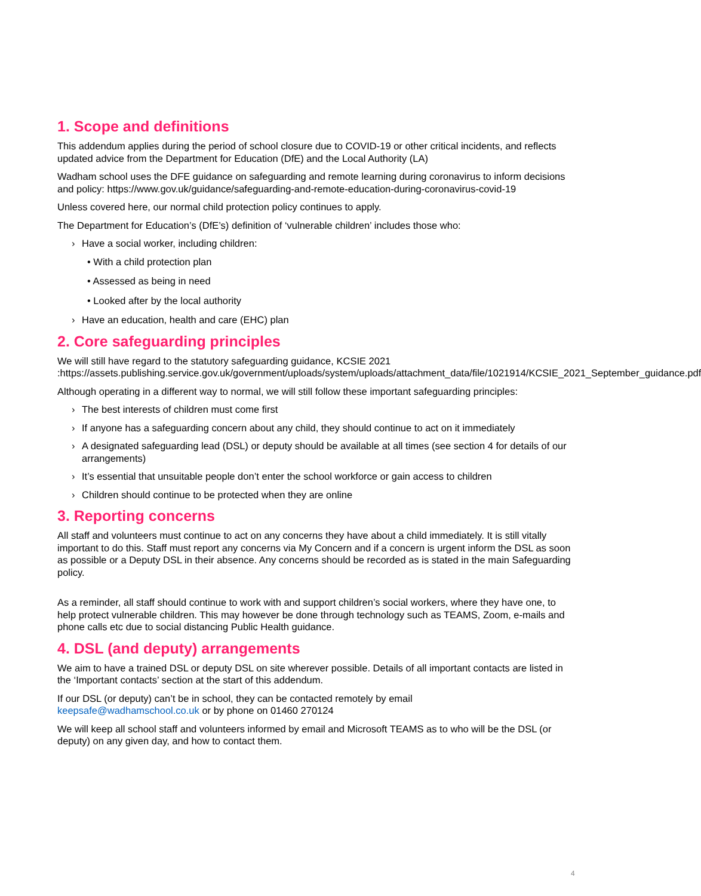1. Scope and definitions
This addendum applies during the period of school closure due to COVID-19 or other critical incidents, and reflects updated advice from the Department for Education (DfE) and the Local Authority (LA)
Wadham school uses the DFE guidance on safeguarding and remote learning during coronavirus to inform decisions and policy: https://www.gov.uk/guidance/safeguarding-and-remote-education-during-coronavirus-covid-19
Unless covered here, our normal child protection policy continues to apply.
The Department for Education’s (DfE’s) definition of ‘vulnerable children’ includes those who:
› Have a social worker, including children:
• With a child protection plan
• Assessed as being in need
• Looked after by the local authority
› Have an education, health and care (EHC) plan
2. Core safeguarding principles
We will still have regard to the statutory safeguarding guidance, KCSIE 2021 :https://assets.publishing.service.gov.uk/government/uploads/system/uploads/attachment_data/file/1021914/KCSIE_2021_September_guidance.pdf
Although operating in a different way to normal, we will still follow these important safeguarding principles:
› The best interests of children must come first
› If anyone has a safeguarding concern about any child, they should continue to act on it immediately
› A designated safeguarding lead (DSL) or deputy should be available at all times (see section 4 for details of our arrangements)
› It’s essential that unsuitable people don’t enter the school workforce or gain access to children
› Children should continue to be protected when they are online
3. Reporting concerns
All staff and volunteers must continue to act on any concerns they have about a child immediately. It is still vitally important to do this. Staff must report any concerns via My Concern and if a concern is urgent inform the DSL as soon as possible or a Deputy DSL in their absence. Any concerns should be recorded as is stated in the main Safeguarding policy.
As a reminder, all staff should continue to work with and support children’s social workers, where they have one, to help protect vulnerable children. This may however be done through technology such as TEAMS, Zoom, e-mails and phone calls etc due to social distancing Public Health guidance.
4. DSL (and deputy) arrangements
We aim to have a trained DSL or deputy DSL on site wherever possible. Details of all important contacts are listed in the ‘Important contacts’ section at the start of this addendum.
If our DSL (or deputy) can’t be in school, they can be contacted remotely by email
keepsafe@wadhamschool.co.uk or by phone on 01460 270124
We will keep all school staff and volunteers informed by email and Microsoft TEAMS as to who will be the DSL (or deputy) on any given day, and how to contact them.
4